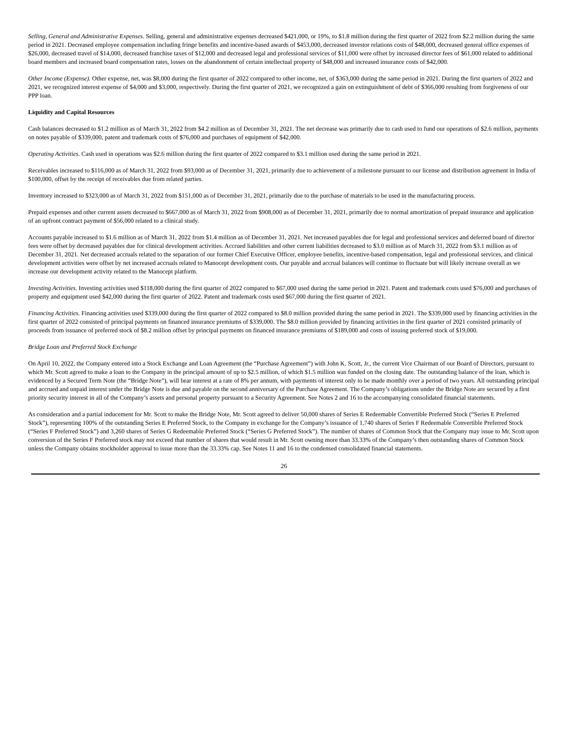Selling, General and Administrative Expenses. Selling, general and administrative expenses decreased $421,000, or 19%, to $1.8 million during the first quarter of 2022 from $2.2 million during the same period in 2021. Decreased employee compensation including fringe benefits and incentive-based awards of $453,000, decreased investor relations costs of $48,000, decreased general office expenses of $26,000, decreased travel of $14,000, decreased franchise taxes of $12,000 and decreased legal and professional services of $11,000 were offset by increased director fees of $61,000 related to additional board members and increased board compensation rates, losses on the abandonment of certain intellectual property of $48,000 and increased insurance costs of $42,000.
Other Income (Expense). Other expense, net, was $8,000 during the first quarter of 2022 compared to other income, net, of $363,000 during the same period in 2021. During the first quarters of 2022 and 2021, we recognized interest expense of $4,000 and $3,000, respectively. During the first quarter of 2021, we recognized a gain on extinguishment of debt of $366,000 resulting from forgiveness of our PPP loan.
Liquidity and Capital Resources
Cash balances decreased to $1.2 million as of March 31, 2022 from $4.2 million as of December 31, 2021. The net decrease was primarily due to cash used to fund our operations of $2.6 million, payments on notes payable of $339,000, patent and trademark costs of $76,000 and purchases of equipment of $42,000.
Operating Activities. Cash used in operations was $2.6 million during the first quarter of 2022 compared to $3.1 million used during the same period in 2021.
Receivables increased to $116,000 as of March 31, 2022 from $93,000 as of December 31, 2021, primarily due to achievement of a milestone pursuant to our license and distribution agreement in India of $100,000, offset by the receipt of receivables due from related parties.
Inventory increased to $323,000 as of March 31, 2022 from $151,000 as of December 31, 2021, primarily due to the purchase of materials to be used in the manufacturing process.
Prepaid expenses and other current assets decreased to $667,000 as of March 31, 2022 from $908,000 as of December 31, 2021, primarily due to normal amortization of prepaid insurance and application of an upfront contract payment of $56,000 related to a clinical study.
Accounts payable increased to $1.6 million as of March 31, 2022 from $1.4 million as of December 31, 2021. Net increased payables due for legal and professional services and deferred board of director fees were offset by decreased payables due for clinical development activities. Accrued liabilities and other current liabilities decreased to $3.0 million as of March 31, 2022 from $3.1 million as of December 31, 2021. Net decreased accruals related to the separation of our former Chief Executive Officer, employee benefits, incentive-based compensation, legal and professional services, and clinical development activities were offset by net increased accruals related to Manocept development costs. Our payable and accrual balances will continue to fluctuate but will likely increase overall as we increase our development activity related to the Manocept platform.
Investing Activities. Investing activities used $118,000 during the first quarter of 2022 compared to $67,000 used during the same period in 2021. Patent and trademark costs used $76,000 and purchases of property and equipment used $42,000 during the first quarter of 2022. Patent and trademark costs used $67,000 during the first quarter of 2021.
Financing Activities. Financing activities used $339,000 during the first quarter of 2022 compared to $8.0 million provided during the same period in 2021. The $339,000 used by financing activities in the first quarter of 2022 consisted of principal payments on financed insurance premiums of $339,000. The $8.0 million provided by financing activities in the first quarter of 2021 consisted primarily of proceeds from issuance of preferred stock of $8.2 million offset by principal payments on financed insurance premiums of $189,000 and costs of issuing preferred stock of $19,000.
Bridge Loan and Preferred Stock Exchange
On April 10, 2022, the Company entered into a Stock Exchange and Loan Agreement (the “Purchase Agreement”) with John K. Scott, Jr., the current Vice Chairman of our Board of Directors, pursuant to which Mr. Scott agreed to make a loan to the Company in the principal amount of up to $2.5 million, of which $1.5 million was funded on the closing date. The outstanding balance of the loan, which is evidenced by a Secured Term Note (the “Bridge Note”), will bear interest at a rate of 8% per annum, with payments of interest only to be made monthly over a period of two years. All outstanding principal and accrued and unpaid interest under the Bridge Note is due and payable on the second anniversary of the Purchase Agreement. The Company’s obligations under the Bridge Note are secured by a first priority security interest in all of the Company’s assets and personal property pursuant to a Security Agreement. See Notes 2 and 16 to the accompanying consolidated financial statements.
As consideration and a partial inducement for Mr. Scott to make the Bridge Note, Mr. Scott agreed to deliver 50,000 shares of Series E Redeemable Convertible Preferred Stock (“Series E Preferred Stock”), representing 100% of the outstanding Series E Preferred Stock, to the Company in exchange for the Company’s issuance of 1,740 shares of Series F Redeemable Convertible Preferred Stock (“Series F Preferred Stock”) and 3,260 shares of Series G Redeemable Preferred Stock (“Series G Preferred Stock”). The number of shares of Common Stock that the Company may issue to Mr. Scott upon conversion of the Series F Preferred stock may not exceed that number of shares that would result in Mr. Scott owning more than 33.33% of the Company’s then outstanding shares of Common Stock unless the Company obtains stockholder approval to issue more than the 33.33% cap. See Notes 11 and 16 to the condensed consolidated financial statements.
26